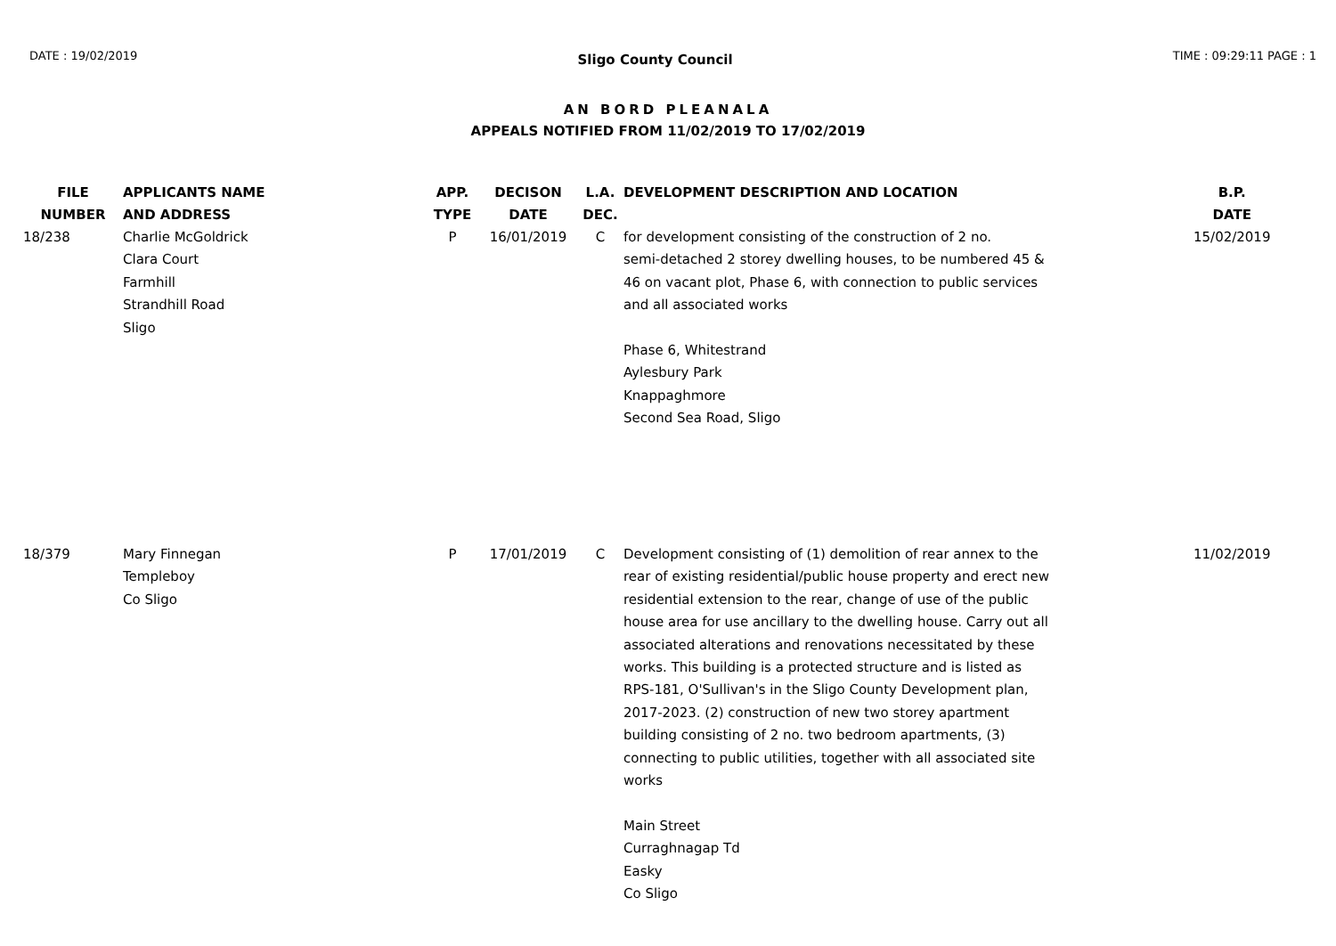DATE : 19/02/2019 Sligo County Council TIME : 09:29:11 PAGE : 1
AN BORD PLEANALA
APPEALS NOTIFIED FROM 11/02/2019 TO 17/02/2019
| FILE NUMBER | APPLICANTS NAME AND ADDRESS | APP. TYPE | DECISON DATE | L.A. DEC. | DEVELOPMENT DESCRIPTION AND LOCATION | B.P. DATE |
| --- | --- | --- | --- | --- | --- | --- |
| 18/238 | Charlie McGoldrick Clara Court Farmhill Strandhill Road Sligo | P | 16/01/2019 | C | for development consisting of the construction of 2 no. semi-detached 2 storey dwelling houses, to be numbered 45 & 46 on vacant plot, Phase 6, with connection to public services and all associated works Phase 6, Whitestrand Aylesbury Park Knappaghmore Second Sea Road, Sligo | 15/02/2019 |
| 18/379 | Mary Finnegan Templeboy Co Sligo | P | 17/01/2019 | C | Development consisting of (1) demolition of rear annex to the rear of existing residential/public house property and erect new residential extension to the rear, change of use of the public house area for use ancillary to the dwelling house. Carry out all associated alterations and renovations necessitated by these works. This building is a protected structure and is listed as RPS-181, O'Sullivan's in the Sligo County Development plan, 2017-2023. (2) construction of new two storey apartment building consisting of 2 no. two bedroom apartments, (3) connecting to public utilities, together with all associated site works Main Street Curraghnagap Td Easky Co Sligo | 11/02/2019 |